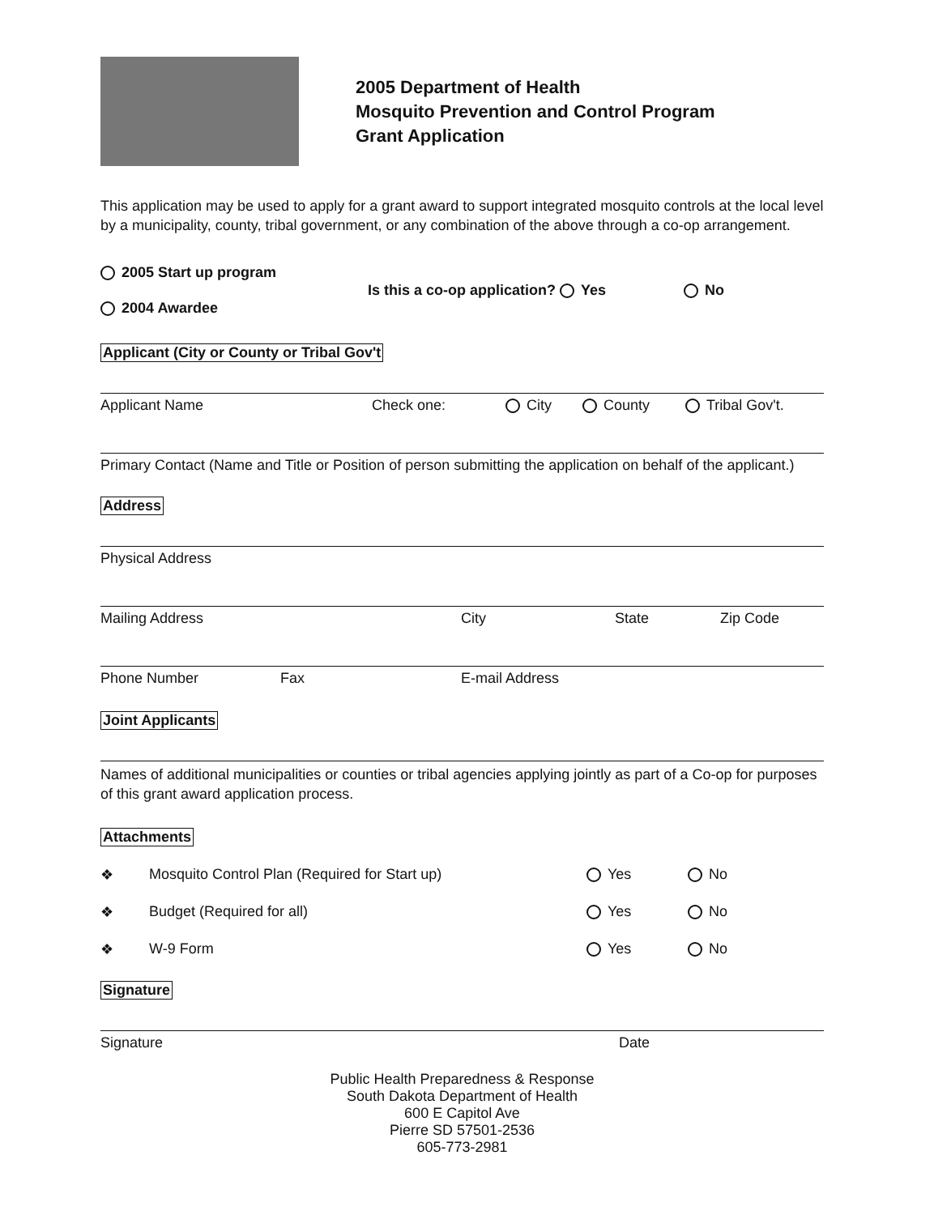2005 Department of Health
Mosquito Prevention and Control Program
Grant Application
This application may be used to apply for a grant award to support integrated mosquito controls at the local level by a municipality, county, tribal government, or any combination of the above through a co-op arrangement.
2005 Start up program
2004 Awardee
Is this a co-op application? Yes No
Applicant (City or County or Tribal Gov't
Applicant Name Check one: City County Tribal Gov't.
Primary Contact (Name and Title or Position of person submitting the application on behalf of the applicant.)
Address
Physical Address
Mailing Address City State Zip Code
Phone Number Fax E-mail Address
Joint Applicants
Names of additional municipalities or counties or tribal agencies applying jointly as part of a Co-op for purposes of this grant award application process.
Attachments
❖ Mosquito Control Plan (Required for Start up) Yes No
❖ Budget (Required for all) Yes No
❖ W-9 Form Yes No
Signature
Signature Date
Public Health Preparedness & Response
South Dakota Department of Health
600 E Capitol Ave
Pierre SD 57501-2536
605-773-2981